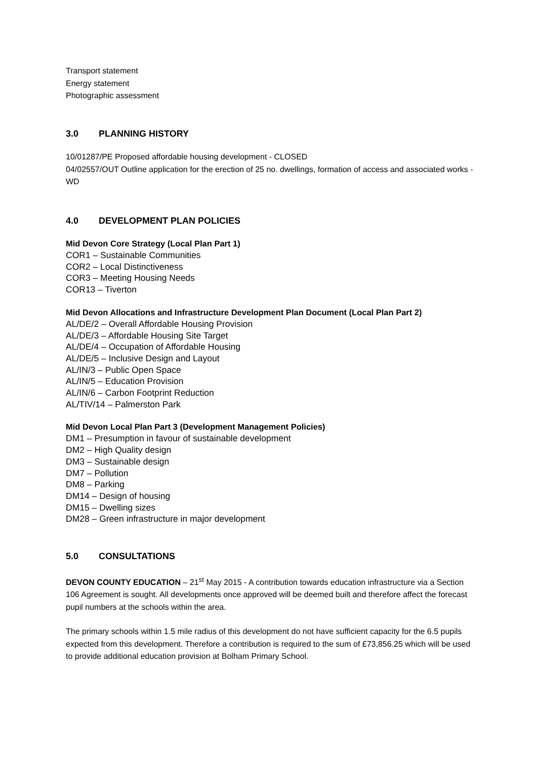Transport statement
Energy statement
Photographic assessment
3.0 PLANNING HISTORY
10/01287/PE Proposed affordable housing development - CLOSED
04/02557/OUT Outline application for the erection of 25 no. dwellings, formation of access and associated works - WD
4.0 DEVELOPMENT PLAN POLICIES
Mid Devon Core Strategy (Local Plan Part 1)
COR1 – Sustainable Communities
COR2 – Local Distinctiveness
COR3 – Meeting Housing Needs
COR13 – Tiverton
Mid Devon Allocations and Infrastructure Development Plan Document (Local Plan Part 2)
AL/DE/2 – Overall Affordable Housing Provision
AL/DE/3 – Affordable Housing Site Target
AL/DE/4 – Occupation of Affordable Housing
AL/DE/5 – Inclusive Design and Layout
AL/IN/3 – Public Open Space
AL/IN/5 – Education Provision
AL/IN/6 – Carbon Footprint Reduction
AL/TIV/14 – Palmerston Park
Mid Devon Local Plan Part 3 (Development Management Policies)
DM1 – Presumption in favour of sustainable development
DM2 – High Quality design
DM3 – Sustainable design
DM7 – Pollution
DM8 – Parking
DM14 – Design of housing
DM15 – Dwelling sizes
DM28 – Green infrastructure in major development
5.0 CONSULTATIONS
DEVON COUNTY EDUCATION – 21<sup>st</sup> May 2015 - A contribution towards education infrastructure via a Section 106 Agreement is sought. All developments once approved will be deemed built and therefore affect the forecast pupil numbers at the schools within the area.
The primary schools within 1.5 mile radius of this development do not have sufficient capacity for the 6.5 pupils expected from this development. Therefore a contribution is required to the sum of £73,856.25 which will be used to provide additional education provision at Bolham Primary School.